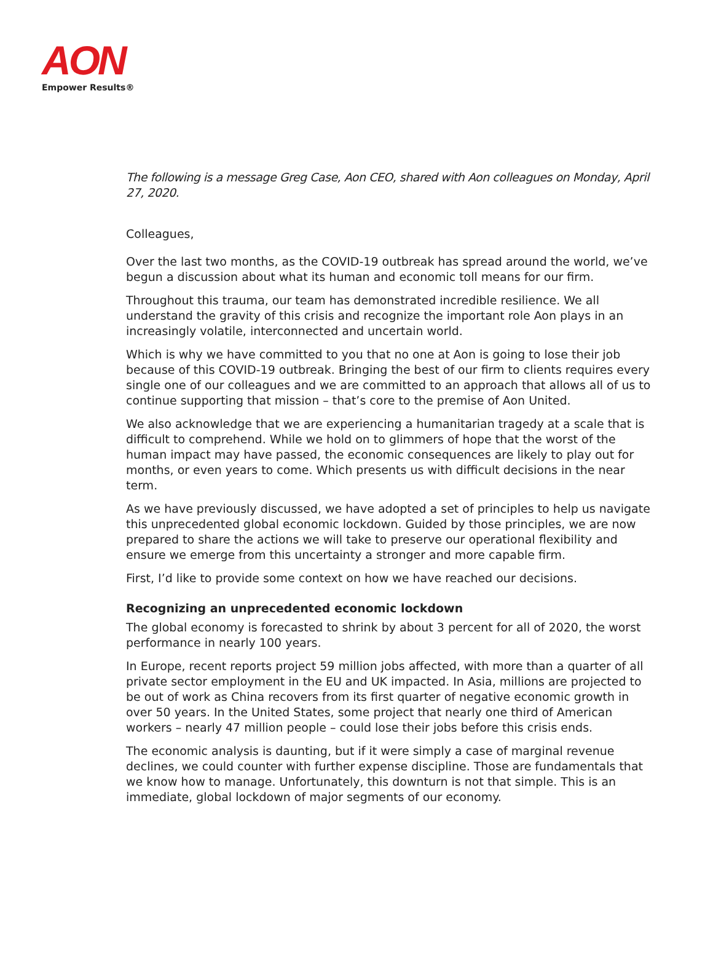AON
Empower Results®
The following is a message Greg Case, Aon CEO, shared with Aon colleagues on Monday, April 27, 2020.
Colleagues,
Over the last two months, as the COVID-19 outbreak has spread around the world, we’ve begun a discussion about what its human and economic toll means for our firm.
Throughout this trauma, our team has demonstrated incredible resilience. We all understand the gravity of this crisis and recognize the important role Aon plays in an increasingly volatile, interconnected and uncertain world.
Which is why we have committed to you that no one at Aon is going to lose their job because of this COVID-19 outbreak. Bringing the best of our firm to clients requires every single one of our colleagues and we are committed to an approach that allows all of us to continue supporting that mission – that’s core to the premise of Aon United.
We also acknowledge that we are experiencing a humanitarian tragedy at a scale that is difficult to comprehend. While we hold on to glimmers of hope that the worst of the human impact may have passed, the economic consequences are likely to play out for months, or even years to come. Which presents us with difficult decisions in the near term.
As we have previously discussed, we have adopted a set of principles to help us navigate this unprecedented global economic lockdown. Guided by those principles, we are now prepared to share the actions we will take to preserve our operational flexibility and ensure we emerge from this uncertainty a stronger and more capable firm.
First, I’d like to provide some context on how we have reached our decisions.
Recognizing an unprecedented economic lockdown
The global economy is forecasted to shrink by about 3 percent for all of 2020, the worst performance in nearly 100 years.
In Europe, recent reports project 59 million jobs affected, with more than a quarter of all private sector employment in the EU and UK impacted. In Asia, millions are projected to be out of work as China recovers from its first quarter of negative economic growth in over 50 years. In the United States, some project that nearly one third of American workers – nearly 47 million people – could lose their jobs before this crisis ends.
The economic analysis is daunting, but if it were simply a case of marginal revenue declines, we could counter with further expense discipline. Those are fundamentals that we know how to manage. Unfortunately, this downturn is not that simple. This is an immediate, global lockdown of major segments of our economy.